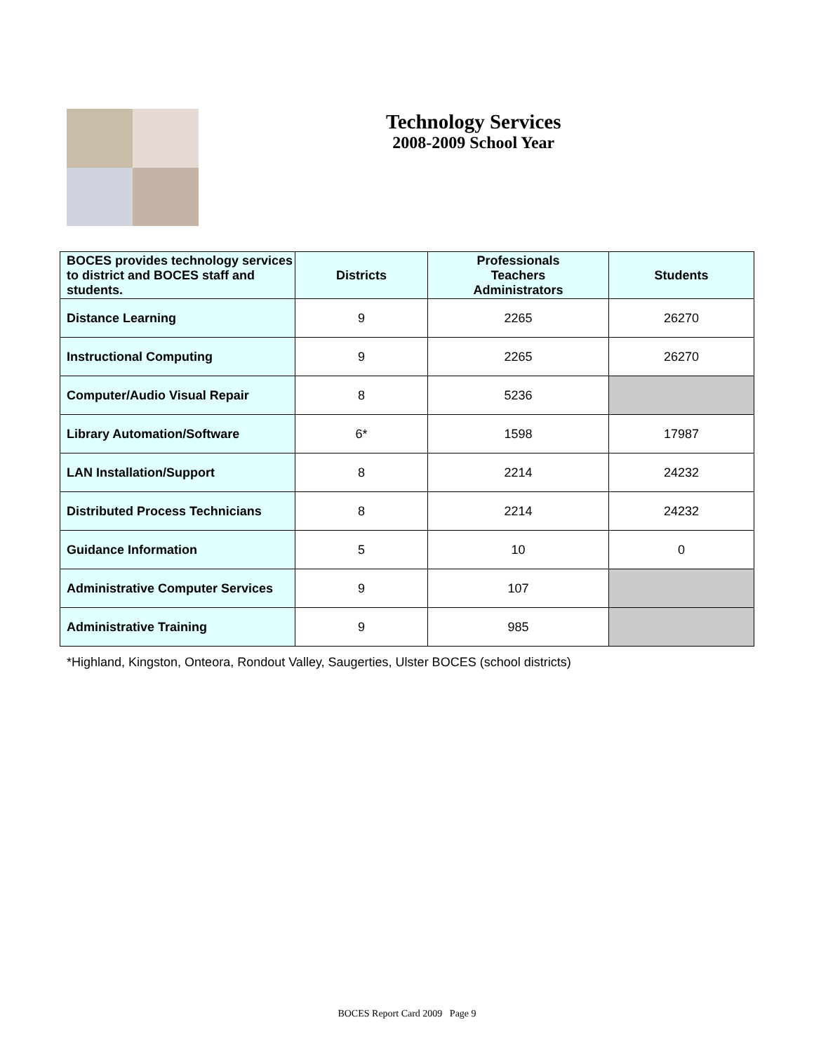Technology Services
2008-2009 School Year
| BOCES provides technology services to district and BOCES staff and students. | Districts | Professionals Teachers Administrators | Students |
| --- | --- | --- | --- |
| Distance Learning | 9 | 2265 | 26270 |
| Instructional Computing | 9 | 2265 | 26270 |
| Computer/Audio Visual Repair | 8 | 5236 | |
| Library Automation/Software | 6* | 1598 | 17987 |
| LAN Installation/Support | 8 | 2214 | 24232 |
| Distributed Process Technicians | 8 | 2214 | 24232 |
| Guidance Information | 5 | 10 | 0 |
| Administrative Computer Services | 9 | 107 | |
| Administrative Training | 9 | 985 | |
*Highland, Kingston, Onteora, Rondout Valley, Saugerties, Ulster BOCES (school districts)
BOCES Report Card 2009 Page 9